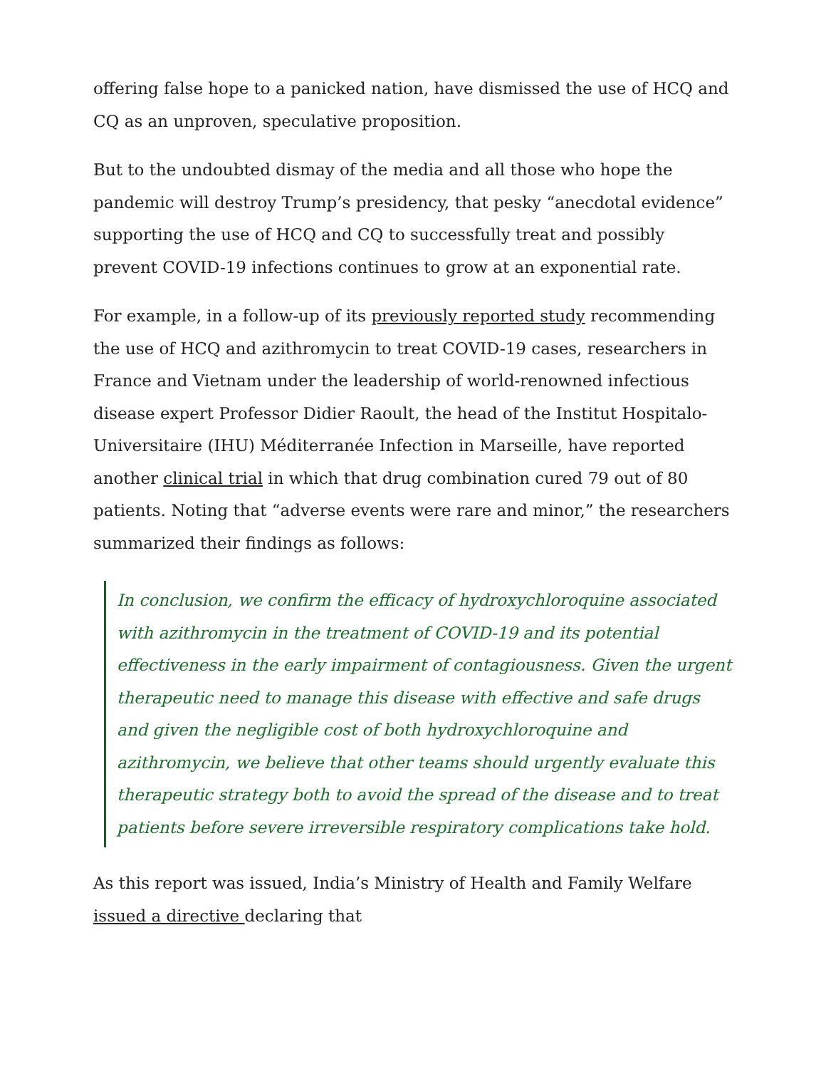offering false hope to a panicked nation, have dismissed the use of HCQ and CQ as an unproven, speculative proposition.
But to the undoubted dismay of the media and all those who hope the pandemic will destroy Trump’s presidency, that pesky “anecdotal evidence” supporting the use of HCQ and CQ to successfully treat and possibly prevent COVID-19 infections continues to grow at an exponential rate.
For example, in a follow-up of its previously reported study recommending the use of HCQ and azithromycin to treat COVID-19 cases, researchers in France and Vietnam under the leadership of world-renowned infectious disease expert Professor Didier Raoult, the head of the Institut Hospitalo-Universitaire (IHU) Méditerranée Infection in Marseille, have reported another clinical trial in which that drug combination cured 79 out of 80 patients. Noting that “adverse events were rare and minor,” the researchers summarized their findings as follows:
In conclusion, we confirm the efficacy of hydroxychloroquine associated with azithromycin in the treatment of COVID-19 and its potential effectiveness in the early impairment of contagiousness. Given the urgent therapeutic need to manage this disease with effective and safe drugs and given the negligible cost of both hydroxychloroquine and azithromycin, we believe that other teams should urgently evaluate this therapeutic strategy both to avoid the spread of the disease and to treat patients before severe irreversible respiratory complications take hold.
As this report was issued, India’s Ministry of Health and Family Welfare issued a directive declaring that